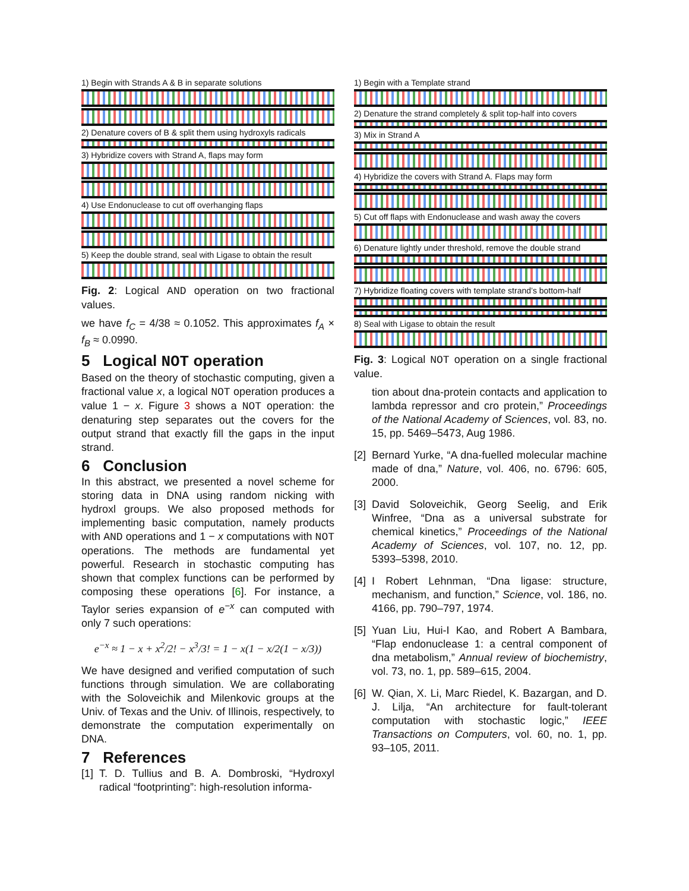1) Begin with Strands A & B in separate solutions
2) Denature covers of B & split them using hydroxyls radicals
3) Hybridize covers with Strand A, flaps may form
4) Use Endonuclease to cut off overhanging flaps
5) Keep the double strand, seal with Ligase to obtain the result
Fig. 2: Logical AND operation on two fractional values.
we have f<sub>C</sub> = 4/38 ≈ 0.1052. This approximates f<sub>A</sub> × f<sub>B</sub> ≈ 0.0990.
5 Logical NOT operation
Based on the theory of stochastic computing, given a fractional value x, a logical NOT operation produces a value 1 − x. Figure 3 shows a NOT operation: the denaturing step separates out the covers for the output strand that exactly fill the gaps in the input strand.
6 Conclusion
In this abstract, we presented a novel scheme for storing data in DNA using random nicking with hydroxl groups. We also proposed methods for implementing basic computation, namely products with AND operations and 1 − x computations with NOT operations. The methods are fundamental yet powerful. Research in stochastic computing has shown that complex functions can be performed by composing these operations [6]. For instance, a Taylor series expansion of e<sup>−x</sup> can computed with only 7 such operations:
e<sup>−x</sup> ≈ 1 − x + x<sup>2</sup>/2! − x<sup>3</sup>/3! = 1 − x(1 − x/2(1 − x/3))
We have designed and verified computation of such functions through simulation. We are collaborating with the Soloveichik and Milenkovic groups at the Univ. of Texas and the Univ. of Illinois, respectively, to demonstrate the computation experimentally on DNA.
7 References
[1] T. D. Tullius and B. A. Dombroski, “Hydroxyl radical “footprinting”: high-resolution informa-
1) Begin with a Template strand
2) Denature the strand completely & split top-half into covers
3) Mix in Strand A
4) Hybridize the covers with Strand A. Flaps may form
5) Cut off flaps with Endonuclease and wash away the covers
6) Denature lightly under threshold, remove the double strand
7) Hybridize floating covers with template strand’s bottom-half
8) Seal with Ligase to obtain the result
Fig. 3: Logical NOT operation on a single fractional value.
tion about dna-protein contacts and application to lambda repressor and cro protein,” Proceedings of the National Academy of Sciences, vol. 83, no. 15, pp. 5469–5473, Aug 1986.
[2] Bernard Yurke, “A dna-fuelled molecular machine made of dna,” Nature, vol. 406, no. 6796: 605, 2000.
[3] David Soloveichik, Georg Seelig, and Erik Winfree, “Dna as a universal substrate for chemical kinetics,” Proceedings of the National Academy of Sciences, vol. 107, no. 12, pp. 5393–5398, 2010.
[4] I Robert Lehnman, “Dna ligase: structure, mechanism, and function,” Science, vol. 186, no. 4166, pp. 790–797, 1974.
[5] Yuan Liu, Hui-I Kao, and Robert A Bambara, “Flap endonuclease 1: a central component of dna metabolism,” Annual review of biochemistry, vol. 73, no. 1, pp. 589–615, 2004.
[6] W. Qian, X. Li, Marc Riedel, K. Bazargan, and D. J. Lilja, “An architecture for fault-tolerant computation with stochastic logic,” IEEE Transactions on Computers, vol. 60, no. 1, pp. 93–105, 2011.